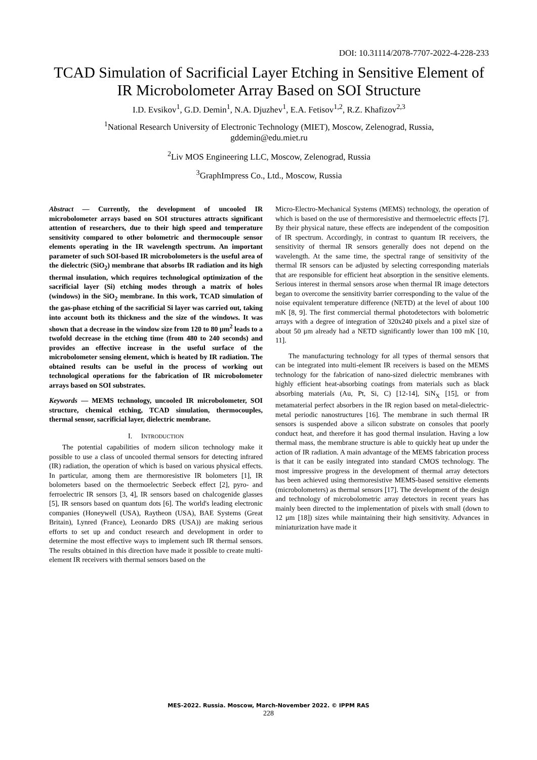DOI: 10.31114/2078-7707-2022-4-228-233
TCAD Simulation of Sacrificial Layer Etching in Sensitive Element of IR Microbolometer Array Based on SOI Structure
I.D. Evsikov<sup>1</sup>, G.D. Demin<sup>1</sup>, N.A. Djuzhev<sup>1</sup>, E.A. Fetisov<sup>1,2</sup>, R.Z. Khafizov<sup>2,3</sup>
<sup>1</sup> National Research University of Electronic Technology (MIET), Moscow, Zelenograd, Russia,
gddemin@edu.miet.ru
<sup>2</sup> Liv MOS Engineering LLC, Moscow, Zelenograd, Russia
<sup>3</sup> GraphImpress Co., Ltd., Moscow, Russia
Abstract — Currently, the development of uncooled IR microbolometer arrays based on SOI structures attracts significant attention of researchers, due to their high speed and temperature sensitivity compared to other bolometric and thermocouple sensor elements operating in the IR wavelength spectrum. An important parameter of such SOI-based IR microbolometers is the useful area of the dielectric (SiO<sub>2</sub>) membrane that absorbs IR radiation and its high thermal insulation, which requires technological optimization of the sacrificial layer (Si) etching modes through a matrix of holes (windows) in the SiO<sub>2</sub> membrane. In this work, TCAD simulation of the gas-phase etching of the sacrificial Si layer was carried out, taking into account both its thickness and the size of the windows. It was shown that a decrease in the window size from 120 to 80 μm<sup>2</sup> leads to a twofold decrease in the etching time (from 480 to 240 seconds) and provides an effective increase in the useful surface of the microbolometer sensing element, which is heated by IR radiation. The obtained results can be useful in the process of working out technological operations for the fabrication of IR microbolometer arrays based on SOI substrates.
Keywords — MEMS technology, uncooled IR microbolometer, SOI structure, chemical etching, TCAD simulation, thermocouples, thermal sensor, sacrificial layer, dielectric membrane.
I. INTRODUCTION
The potential capabilities of modern silicon technology make it possible to use a class of uncooled thermal sensors for detecting infrared (IR) radiation, the operation of which is based on various physical effects. In particular, among them are thermoresistive IR bolometers [1], IR bolometers based on the thermoelectric Seebeck effect [2], pyro- and ferroelectric IR sensors [3, 4], IR sensors based on chalcogenide glasses [5], IR sensors based on quantum dots [6]. The world's leading electronic companies (Honeywell (USA), Raytheon (USA), BAE Systems (Great Britain), Lynred (France), Leonardo DRS (USA)) are making serious efforts to set up and conduct research and development in order to determine the most effective ways to implement such IR thermal sensors. The results obtained in this direction have made it possible to create multi-element IR receivers with thermal sensors based on the
Micro-Electro-Mechanical Systems (MEMS) technology, the operation of which is based on the use of thermoresistive and thermoelectric effects [7]. By their physical nature, these effects are independent of the composition of IR spectrum. Accordingly, in contrast to quantum IR receivers, the sensitivity of thermal IR sensors generally does not depend on the wavelength. At the same time, the spectral range of sensitivity of the thermal IR sensors can be adjusted by selecting corresponding materials that are responsible for efficient heat absorption in the sensitive elements. Serious interest in thermal sensors arose when thermal IR image detectors began to overcome the sensitivity barrier corresponding to the value of the noise equivalent temperature difference (NETD) at the level of about 100 mK [8, 9]. The first commercial thermal photodetectors with bolometric arrays with a degree of integration of 320x240 pixels and a pixel size of about 50 μm already had a NETD significantly lower than 100 mK [10, 11].
The manufacturing technology for all types of thermal sensors that can be integrated into multi-element IR receivers is based on the MEMS technology for the fabrication of nano-sized dielectric membranes with highly efficient heat-absorbing coatings from materials such as black absorbing materials (Au, Pt, Si, C) [12-14], SiN<sub>X</sub> [15], or from metamaterial perfect absorbers in the IR region based on metal-dielectric-metal periodic nanostructures [16]. The membrane in such thermal IR sensors is suspended above a silicon substrate on consoles that poorly conduct heat, and therefore it has good thermal insulation. Having a low thermal mass, the membrane structure is able to quickly heat up under the action of IR radiation. A main advantage of the MEMS fabrication process is that it can be easily integrated into standard CMOS technology. The most impressive progress in the development of thermal array detectors has been achieved using thermoresistive MEMS-based sensitive elements (microbolometers) as thermal sensors [17]. The development of the design and technology of microbolometric array detectors in recent years has mainly been directed to the implementation of pixels with small (down to 12 μm [18]) sizes while maintaining their high sensitivity. Advances in miniaturization have made it
MES-2022. Russia. Moscow, March-November 2022. © IPPM RAS
228